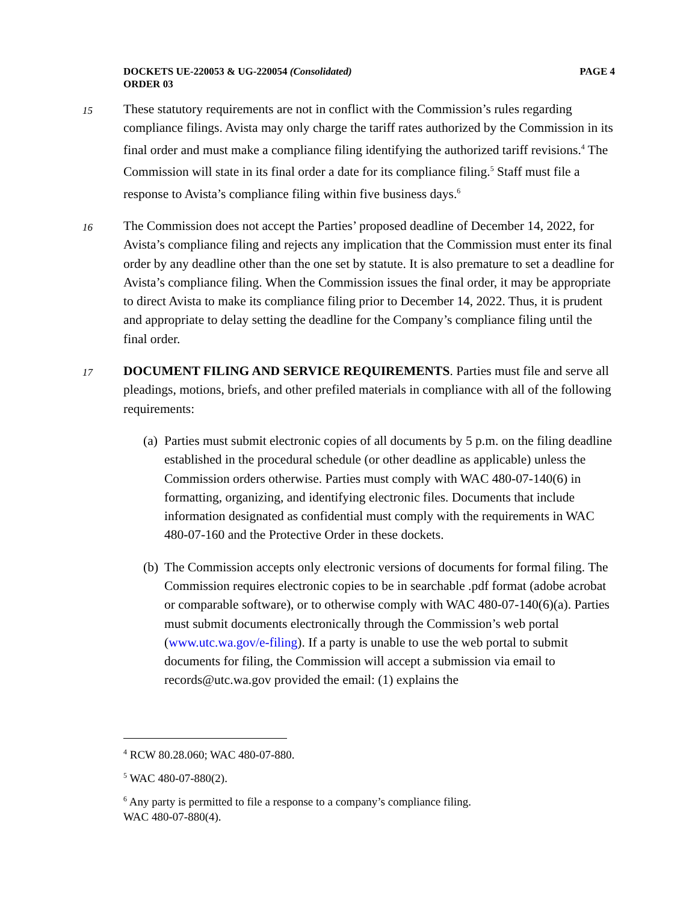DOCKETS UE-220053 & UG-220054 (Consolidated)
ORDER 03
PAGE 4
15 These statutory requirements are not in conflict with the Commission’s rules regarding compliance filings. Avista may only charge the tariff rates authorized by the Commission in its final order and must make a compliance filing identifying the authorized tariff revisions.<sup>4</sup> The Commission will state in its final order a date for its compliance filing.<sup>5</sup> Staff must file a response to Avista’s compliance filing within five business days.<sup>6</sup>
16 The Commission does not accept the Parties’ proposed deadline of December 14, 2022, for Avista’s compliance filing and rejects any implication that the Commission must enter its final order by any deadline other than the one set by statute. It is also premature to set a deadline for Avista’s compliance filing. When the Commission issues the final order, it may be appropriate to direct Avista to make its compliance filing prior to December 14, 2022. Thus, it is prudent and appropriate to delay setting the deadline for the Company’s compliance filing until the final order.
17 DOCUMENT FILING AND SERVICE REQUIREMENTS. Parties must file and serve all pleadings, motions, briefs, and other prefiled materials in compliance with all of the following requirements:
(a)
Parties must submit electronic copies of all documents by 5 p.m. on the filing deadline established in the procedural schedule (or other deadline as applicable) unless the Commission orders otherwise. Parties must comply with WAC 480-07-140(6) in formatting, organizing, and identifying electronic files. Documents that include information designated as confidential must comply with the requirements in WAC 480-07-160 and the Protective Order in these dockets.
(b)
The Commission accepts only electronic versions of documents for formal filing. The Commission requires electronic copies to be in searchable .pdf format (adobe acrobat or comparable software), or to otherwise comply with WAC 480-07-140(6)(a). Parties must submit documents electronically through the Commission’s web portal (www.utc.wa.gov/e-filing). If a party is unable to use the web portal to submit documents for filing, the Commission will accept a submission via email to records@utc.wa.gov provided the email: (1) explains the
<sup>4</sup> RCW 80.28.060; WAC 480-07-880.
<sup>5</sup> WAC 480-07-880(2).
<sup>6</sup> Any party is permitted to file a response to a company’s compliance filing.
WAC 480-07-880(4).